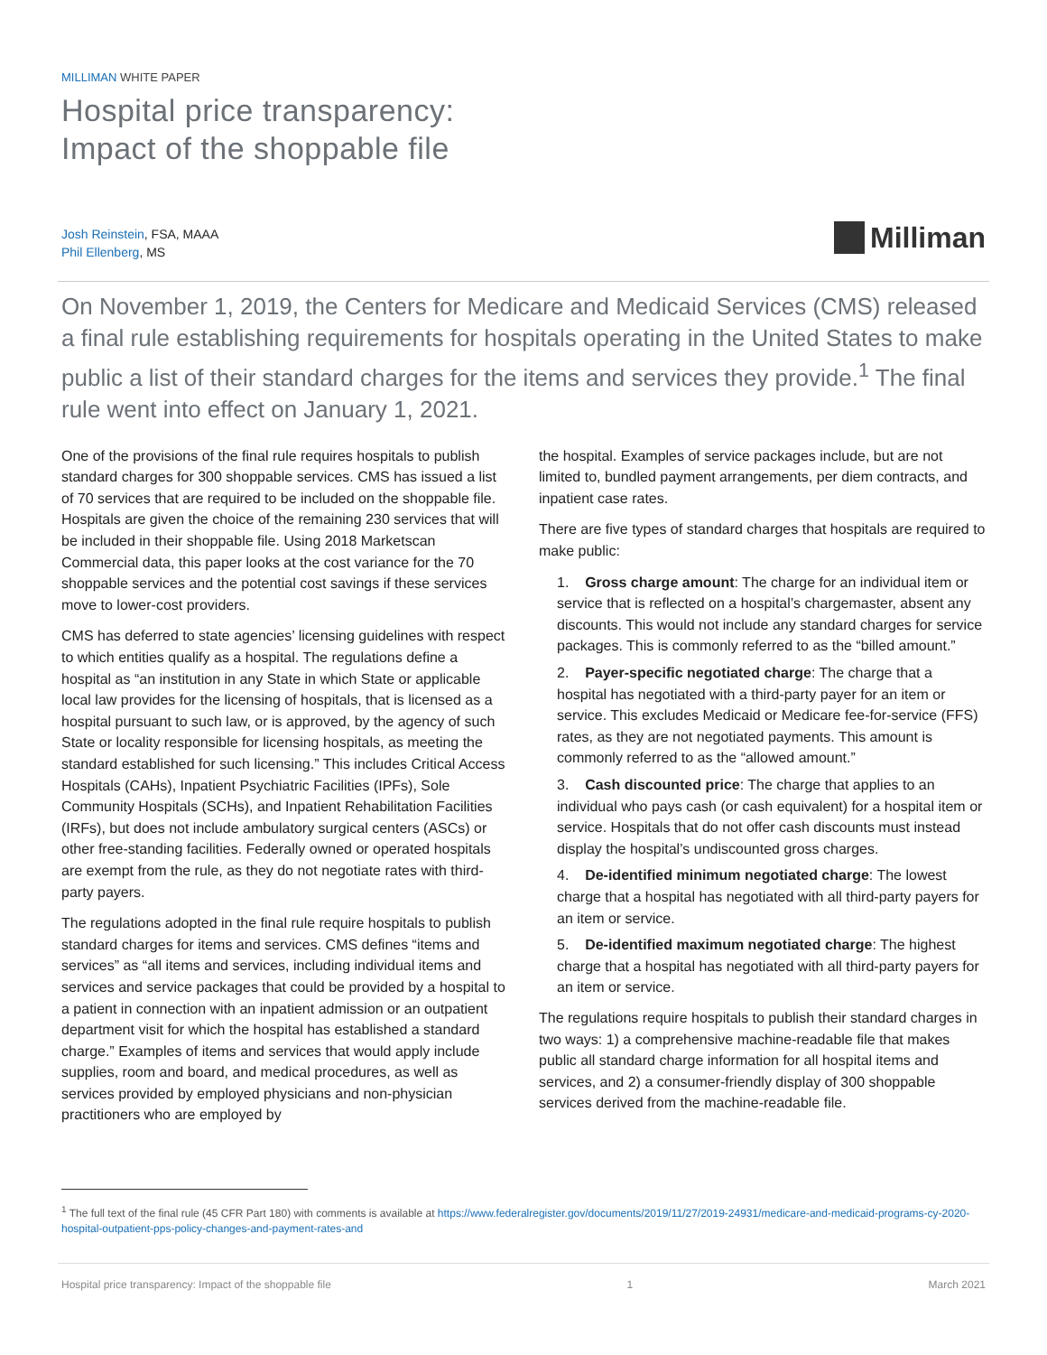MILLIMAN WHITE PAPER
Hospital price transparency:
Impact of the shoppable file
Josh Reinstein, FSA, MAAA
Phil Ellenberg, MS
Milliman
On November 1, 2019, the Centers for Medicare and Medicaid Services (CMS) released a final rule establishing requirements for hospitals operating in the United States to make public a list of their standard charges for the items and services they provide.<sup>1</sup> The final rule went into effect on January 1, 2021.
One of the provisions of the final rule requires hospitals to publish standard charges for 300 shoppable services. CMS has issued a list of 70 services that are required to be included on the shoppable file. Hospitals are given the choice of the remaining 230 services that will be included in their shoppable file. Using 2018 Marketscan Commercial data, this paper looks at the cost variance for the 70 shoppable services and the potential cost savings if these services move to lower-cost providers.
CMS has deferred to state agencies’ licensing guidelines with respect to which entities qualify as a hospital. The regulations define a hospital as “an institution in any State in which State or applicable local law provides for the licensing of hospitals, that is licensed as a hospital pursuant to such law, or is approved, by the agency of such State or locality responsible for licensing hospitals, as meeting the standard established for such licensing.” This includes Critical Access Hospitals (CAHs), Inpatient Psychiatric Facilities (IPFs), Sole Community Hospitals (SCHs), and Inpatient Rehabilitation Facilities (IRFs), but does not include ambulatory surgical centers (ASCs) or other free-standing facilities. Federally owned or operated hospitals are exempt from the rule, as they do not negotiate rates with third-party payers.
The regulations adopted in the final rule require hospitals to publish standard charges for items and services. CMS defines “items and services” as “all items and services, including individual items and services and service packages that could be provided by a hospital to a patient in connection with an inpatient admission or an outpatient department visit for which the hospital has established a standard charge.” Examples of items and services that would apply include supplies, room and board, and medical procedures, as well as services provided by employed physicians and non-physician practitioners who are employed by
the hospital. Examples of service packages include, but are not limited to, bundled payment arrangements, per diem contracts, and inpatient case rates.
There are five types of standard charges that hospitals are required to make public:
1. Gross charge amount: The charge for an individual item or service that is reflected on a hospital’s chargemaster, absent any discounts. This would not include any standard charges for service packages. This is commonly referred to as the “billed amount.”
2. Payer-specific negotiated charge: The charge that a hospital has negotiated with a third-party payer for an item or service. This excludes Medicaid or Medicare fee-for-service (FFS) rates, as they are not negotiated payments. This amount is commonly referred to as the “allowed amount.”
3. Cash discounted price: The charge that applies to an individual who pays cash (or cash equivalent) for a hospital item or service. Hospitals that do not offer cash discounts must instead display the hospital’s undiscounted gross charges.
4. De-identified minimum negotiated charge: The lowest charge that a hospital has negotiated with all third-party payers for an item or service.
5. De-identified maximum negotiated charge: The highest charge that a hospital has negotiated with all third-party payers for an item or service.
The regulations require hospitals to publish their standard charges in two ways: 1) a comprehensive machine-readable file that makes public all standard charge information for all hospital items and services, and 2) a consumer-friendly display of 300 shoppable services derived from the machine-readable file.
<sup>1</sup> The full text of the final rule (45 CFR Part 180) with comments is available at https://www.federalregister.gov/documents/2019/11/27/2019-24931/medicare-and-medicaid-programs-cy-2020-hospital-outpatient-pps-policy-changes-and-payment-rates-and
Hospital price transparency: Impact of the shoppable file 1 March 2021